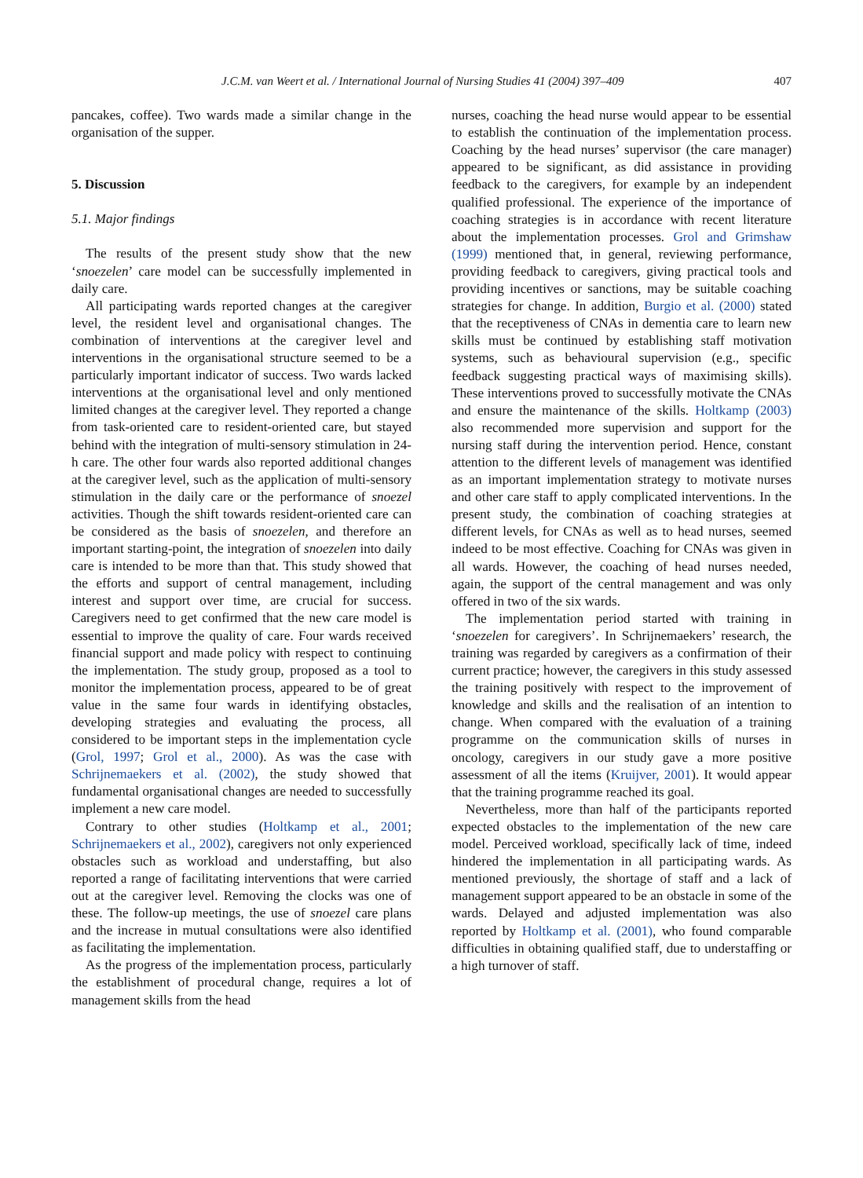J.C.M. van Weert et al. / International Journal of Nursing Studies 41 (2004) 397–409 407
pancakes, coffee). Two wards made a similar change in the organisation of the supper.
5. Discussion
5.1. Major findings
The results of the present study show that the new ‘snoezelen’ care model can be successfully implemented in daily care.
All participating wards reported changes at the caregiver level, the resident level and organisational changes. The combination of interventions at the caregiver level and interventions in the organisational structure seemed to be a particularly important indicator of success. Two wards lacked interventions at the organisational level and only mentioned limited changes at the caregiver level. They reported a change from task-oriented care to resident-oriented care, but stayed behind with the integration of multi-sensory stimulation in 24-h care. The other four wards also reported additional changes at the caregiver level, such as the application of multi-sensory stimulation in the daily care or the performance of snoezel activities. Though the shift towards resident-oriented care can be considered as the basis of snoezelen, and therefore an important starting-point, the integration of snoezelen into daily care is intended to be more than that. This study showed that the efforts and support of central management, including interest and support over time, are crucial for success. Caregivers need to get confirmed that the new care model is essential to improve the quality of care. Four wards received financial support and made policy with respect to continuing the implementation. The study group, proposed as a tool to monitor the implementation process, appeared to be of great value in the same four wards in identifying obstacles, developing strategies and evaluating the process, all considered to be important steps in the implementation cycle (Grol, 1997; Grol et al., 2000). As was the case with Schrijnemaekers et al. (2002), the study showed that fundamental organisational changes are needed to successfully implement a new care model.
Contrary to other studies (Holtkamp et al., 2001; Schrijnemaekers et al., 2002), caregivers not only experienced obstacles such as workload and understaffing, but also reported a range of facilitating interventions that were carried out at the caregiver level. Removing the clocks was one of these. The follow-up meetings, the use of snoezel care plans and the increase in mutual consultations were also identified as facilitating the implementation.
As the progress of the implementation process, particularly the establishment of procedural change, requires a lot of management skills from the head
nurses, coaching the head nurse would appear to be essential to establish the continuation of the implementation process. Coaching by the head nurses’ supervisor (the care manager) appeared to be significant, as did assistance in providing feedback to the caregivers, for example by an independent qualified professional. The experience of the importance of coaching strategies is in accordance with recent literature about the implementation processes. Grol and Grimshaw (1999) mentioned that, in general, reviewing performance, providing feedback to caregivers, giving practical tools and providing incentives or sanctions, may be suitable coaching strategies for change. In addition, Burgio et al. (2000) stated that the receptiveness of CNAs in dementia care to learn new skills must be continued by establishing staff motivation systems, such as behavioural supervision (e.g., specific feedback suggesting practical ways of maximising skills). These interventions proved to successfully motivate the CNAs and ensure the maintenance of the skills. Holtkamp (2003) also recommended more supervision and support for the nursing staff during the intervention period. Hence, constant attention to the different levels of management was identified as an important implementation strategy to motivate nurses and other care staff to apply complicated interventions. In the present study, the combination of coaching strategies at different levels, for CNAs as well as to head nurses, seemed indeed to be most effective. Coaching for CNAs was given in all wards. However, the coaching of head nurses needed, again, the support of the central management and was only offered in two of the six wards.
The implementation period started with training in ‘snoezelen for caregivers’. In Schrijnemaekers’ research, the training was regarded by caregivers as a confirmation of their current practice; however, the caregivers in this study assessed the training positively with respect to the improvement of knowledge and skills and the realisation of an intention to change. When compared with the evaluation of a training programme on the communication skills of nurses in oncology, caregivers in our study gave a more positive assessment of all the items (Kruijver, 2001). It would appear that the training programme reached its goal.
Nevertheless, more than half of the participants reported expected obstacles to the implementation of the new care model. Perceived workload, specifically lack of time, indeed hindered the implementation in all participating wards. As mentioned previously, the shortage of staff and a lack of management support appeared to be an obstacle in some of the wards. Delayed and adjusted implementation was also reported by Holtkamp et al. (2001), who found comparable difficulties in obtaining qualified staff, due to understaffing or a high turnover of staff.